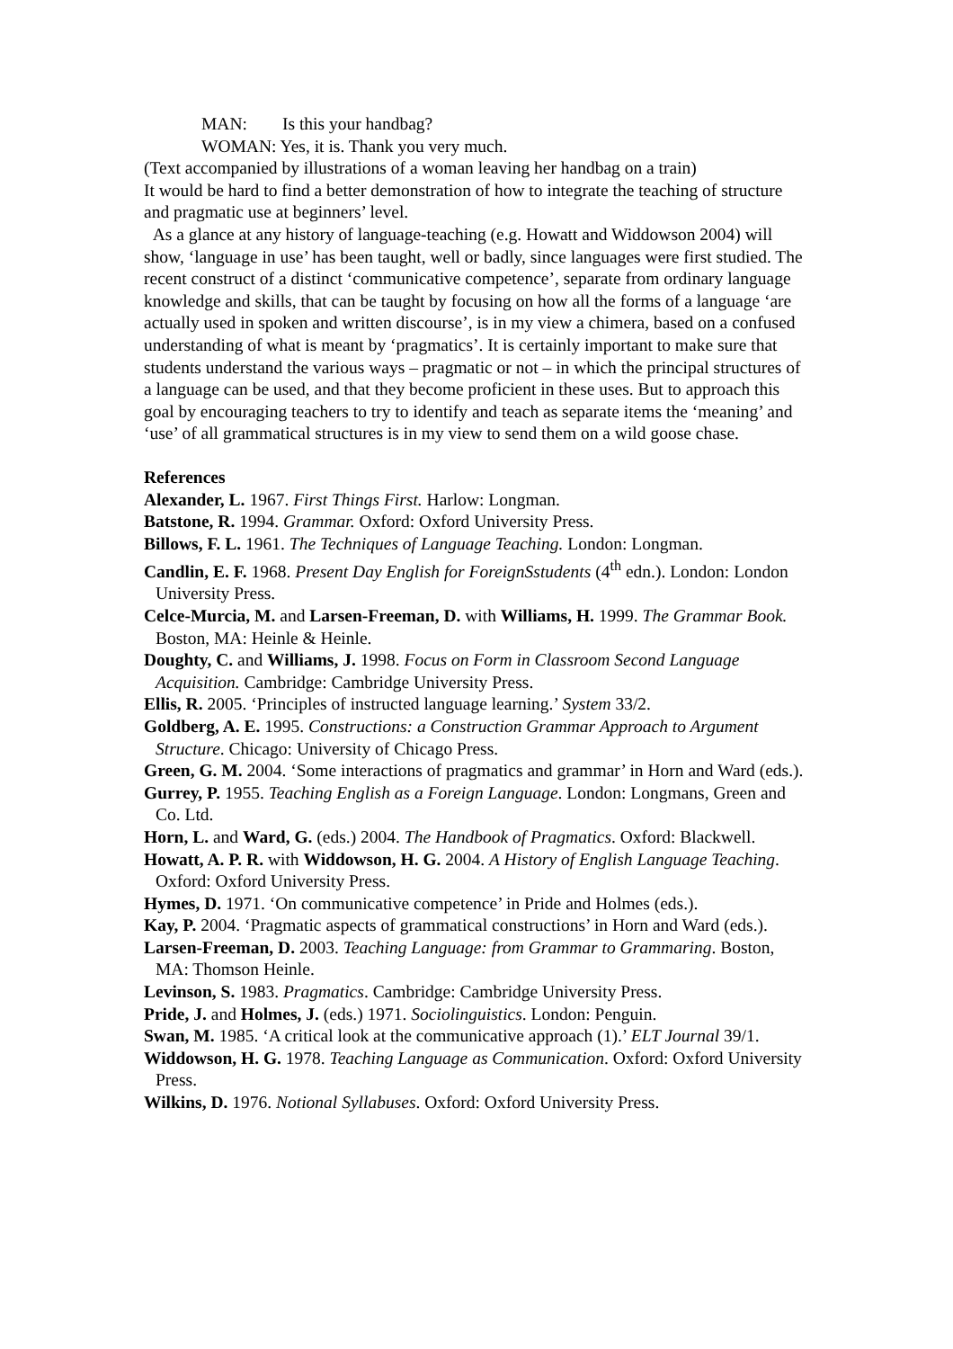MAN: Is this your handbag?
WOMAN: Yes, it is. Thank you very much.
(Text accompanied by illustrations of a woman leaving her handbag on a train)
It would be hard to find a better demonstration of how to integrate the teaching of structure and pragmatic use at beginners’ level.
As a glance at any history of language-teaching (e.g. Howatt and Widdowson 2004) will show, ‘language in use’ has been taught, well or badly, since languages were first studied. The recent construct of a distinct ‘communicative competence’, separate from ordinary language knowledge and skills, that can be taught by focusing on how all the forms of a language ‘are actually used in spoken and written discourse’, is in my view a chimera, based on a confused understanding of what is meant by ‘pragmatics’. It is certainly important to make sure that students understand the various ways – pragmatic or not – in which the principal structures of a language can be used, and that they become proficient in these uses. But to approach this goal by encouraging teachers to try to identify and teach as separate items the ‘meaning’ and ‘use’ of all grammatical structures is in my view to send them on a wild goose chase.
References
Alexander, L. 1967. First Things First. Harlow: Longman.
Batstone, R. 1994. Grammar. Oxford: Oxford University Press.
Billows, F. L. 1961. The Techniques of Language Teaching. London: Longman.
Candlin, E. F. 1968. Present Day English for ForeignSstudents (4<sup>th</sup> edn.). London: London University Press.
Celce-Murcia, M. and Larsen-Freeman, D. with Williams, H. 1999. The Grammar Book. Boston, MA: Heinle & Heinle.
Doughty, C. and Williams, J. 1998. Focus on Form in Classroom Second Language Acquisition. Cambridge: Cambridge University Press.
Ellis, R. 2005. ‘Principles of instructed language learning.’ System 33/2.
Goldberg, A. E. 1995. Constructions: a Construction Grammar Approach to Argument Structure. Chicago: University of Chicago Press.
Green, G. M. 2004. ‘Some interactions of pragmatics and grammar’ in Horn and Ward (eds.).
Gurrey, P. 1955. Teaching English as a Foreign Language. London: Longmans, Green and Co. Ltd.
Horn, L. and Ward, G. (eds.) 2004. The Handbook of Pragmatics. Oxford: Blackwell.
Howatt, A. P. R. with Widdowson, H. G. 2004. A History of English Language Teaching. Oxford: Oxford University Press.
Hymes, D. 1971. ‘On communicative competence’ in Pride and Holmes (eds.).
Kay, P. 2004. ‘Pragmatic aspects of grammatical constructions’ in Horn and Ward (eds.).
Larsen-Freeman, D. 2003. Teaching Language: from Grammar to Grammaring. Boston, MA: Thomson Heinle.
Levinson, S. 1983. Pragmatics. Cambridge: Cambridge University Press.
Pride, J. and Holmes, J. (eds.) 1971. Sociolinguistics. London: Penguin.
Swan, M. 1985. ‘A critical look at the communicative approach (1).’ ELT Journal 39/1.
Widdowson, H. G. 1978. Teaching Language as Communication. Oxford: Oxford University Press.
Wilkins, D. 1976. Notional Syllabuses. Oxford: Oxford University Press.